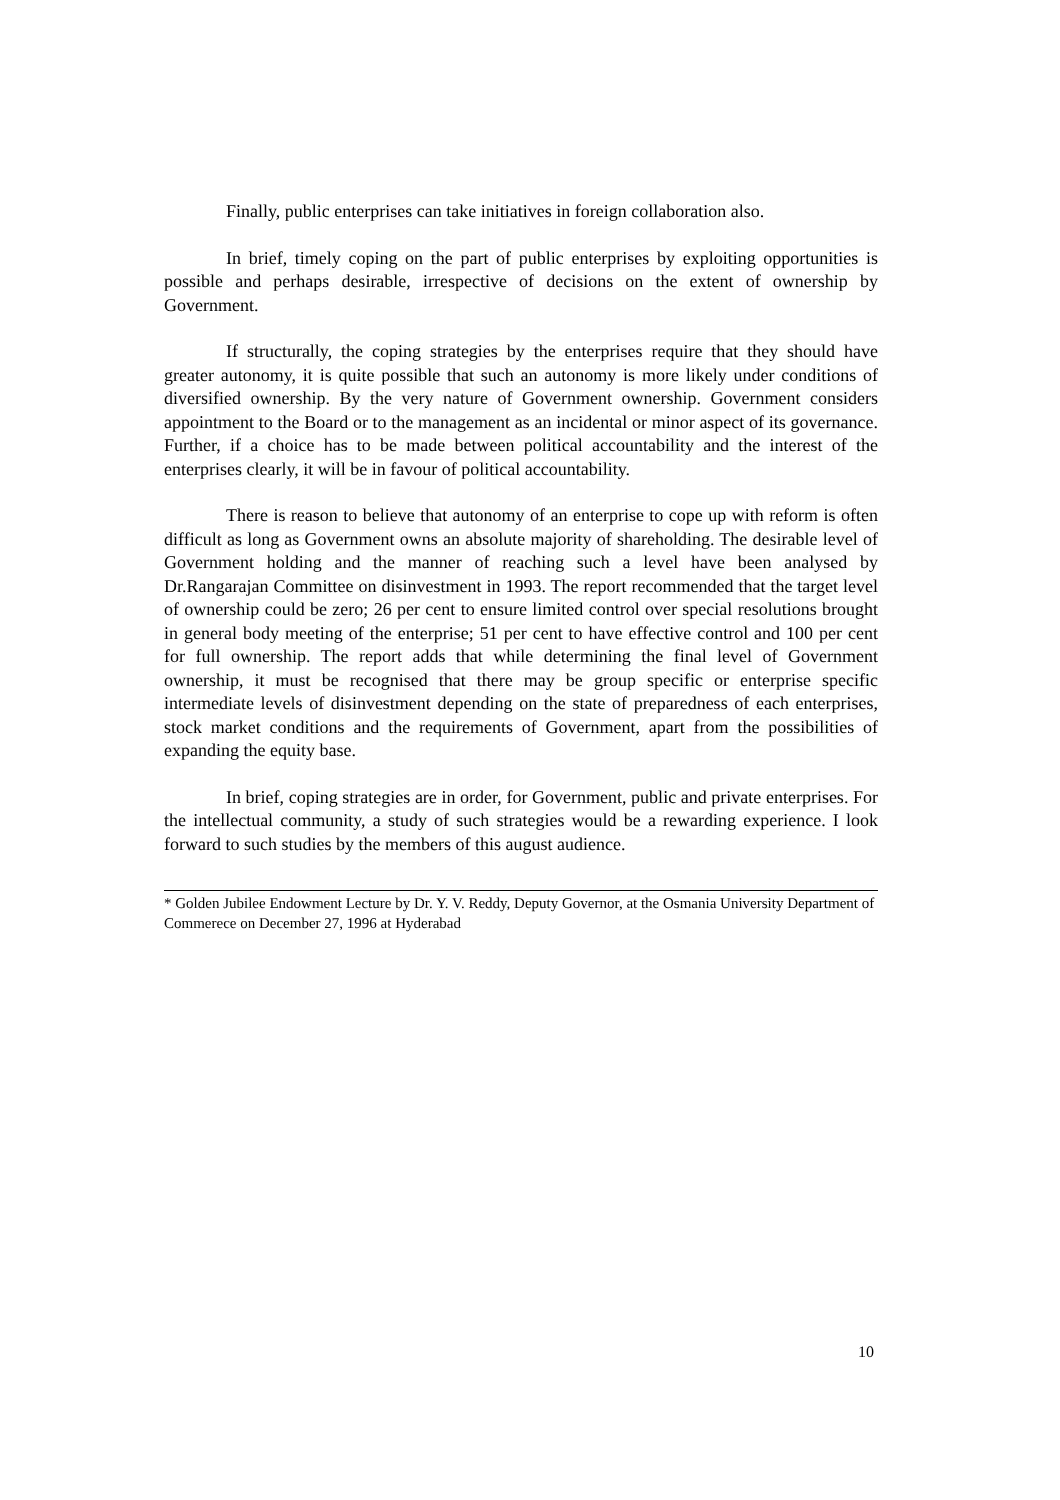Finally, public enterprises can take initiatives in foreign collaboration also.
In brief, timely coping on the part of public enterprises by exploiting opportunities is possible and perhaps desirable, irrespective of decisions on the extent of ownership by Government.
If structurally, the coping strategies by the enterprises require that they should have greater autonomy, it is quite possible that such an autonomy is more likely under conditions of diversified ownership. By the very nature of Government ownership. Government considers appointment to the Board or to the management as an incidental or minor aspect of its governance. Further, if a choice has to be made between political accountability and the interest of the enterprises clearly, it will be in favour of political accountability.
There is reason to believe that autonomy of an enterprise to cope up with reform is often difficult as long as Government owns an absolute majority of shareholding. The desirable level of Government holding and the manner of reaching such a level have been analysed by Dr.Rangarajan Committee on disinvestment in 1993. The report recommended that the target level of ownership could be zero; 26 per cent to ensure limited control over special resolutions brought in general body meeting of the enterprise; 51 per cent to have effective control and 100 per cent for full ownership. The report adds that while determining the final level of Government ownership, it must be recognised that there may be group specific or enterprise specific intermediate levels of disinvestment depending on the state of preparedness of each enterprises, stock market conditions and the requirements of Government, apart from the possibilities of expanding the equity base.
In brief, coping strategies are in order, for Government, public and private enterprises. For the intellectual community, a study of such strategies would be a rewarding experience. I look forward to such studies by the members of this august audience.
* Golden Jubilee Endowment Lecture by Dr. Y. V. Reddy, Deputy Governor, at the Osmania University Department of Commerece on December 27, 1996 at Hyderabad
10